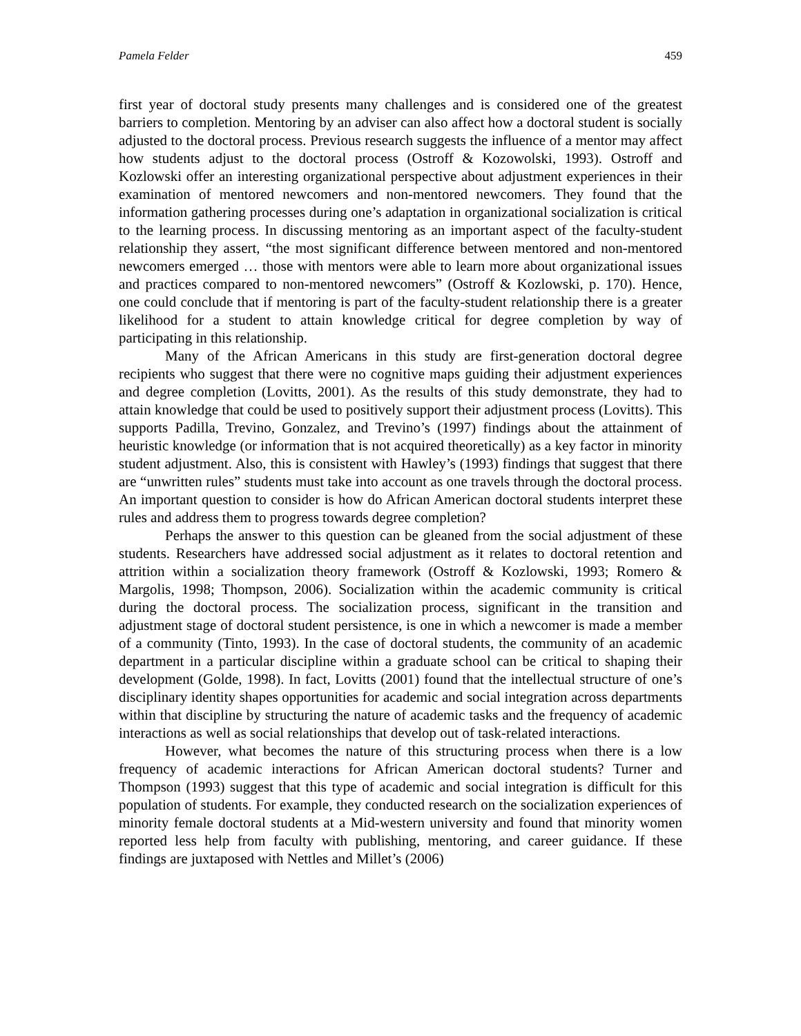Pamela Felder 459
first year of doctoral study presents many challenges and is considered one of the greatest barriers to completion. Mentoring by an adviser can also affect how a doctoral student is socially adjusted to the doctoral process. Previous research suggests the influence of a mentor may affect how students adjust to the doctoral process (Ostroff & Kozowolski, 1993). Ostroff and Kozlowski offer an interesting organizational perspective about adjustment experiences in their examination of mentored newcomers and non-mentored newcomers. They found that the information gathering processes during one’s adaptation in organizational socialization is critical to the learning process. In discussing mentoring as an important aspect of the faculty-student relationship they assert, “the most significant difference between mentored and non-mentored newcomers emerged … those with mentors were able to learn more about organizational issues and practices compared to non-mentored newcomers” (Ostroff & Kozlowski, p. 170). Hence, one could conclude that if mentoring is part of the faculty-student relationship there is a greater likelihood for a student to attain knowledge critical for degree completion by way of participating in this relationship.
Many of the African Americans in this study are first-generation doctoral degree recipients who suggest that there were no cognitive maps guiding their adjustment experiences and degree completion (Lovitts, 2001). As the results of this study demonstrate, they had to attain knowledge that could be used to positively support their adjustment process (Lovitts). This supports Padilla, Trevino, Gonzalez, and Trevino’s (1997) findings about the attainment of heuristic knowledge (or information that is not acquired theoretically) as a key factor in minority student adjustment. Also, this is consistent with Hawley’s (1993) findings that suggest that there are “unwritten rules” students must take into account as one travels through the doctoral process. An important question to consider is how do African American doctoral students interpret these rules and address them to progress towards degree completion?
Perhaps the answer to this question can be gleaned from the social adjustment of these students. Researchers have addressed social adjustment as it relates to doctoral retention and attrition within a socialization theory framework (Ostroff & Kozlowski, 1993; Romero & Margolis, 1998; Thompson, 2006). Socialization within the academic community is critical during the doctoral process. The socialization process, significant in the transition and adjustment stage of doctoral student persistence, is one in which a newcomer is made a member of a community (Tinto, 1993). In the case of doctoral students, the community of an academic department in a particular discipline within a graduate school can be critical to shaping their development (Golde, 1998). In fact, Lovitts (2001) found that the intellectual structure of one’s disciplinary identity shapes opportunities for academic and social integration across departments within that discipline by structuring the nature of academic tasks and the frequency of academic interactions as well as social relationships that develop out of task-related interactions.
However, what becomes the nature of this structuring process when there is a low frequency of academic interactions for African American doctoral students? Turner and Thompson (1993) suggest that this type of academic and social integration is difficult for this population of students. For example, they conducted research on the socialization experiences of minority female doctoral students at a Mid-western university and found that minority women reported less help from faculty with publishing, mentoring, and career guidance. If these findings are juxtaposed with Nettles and Millet’s (2006)